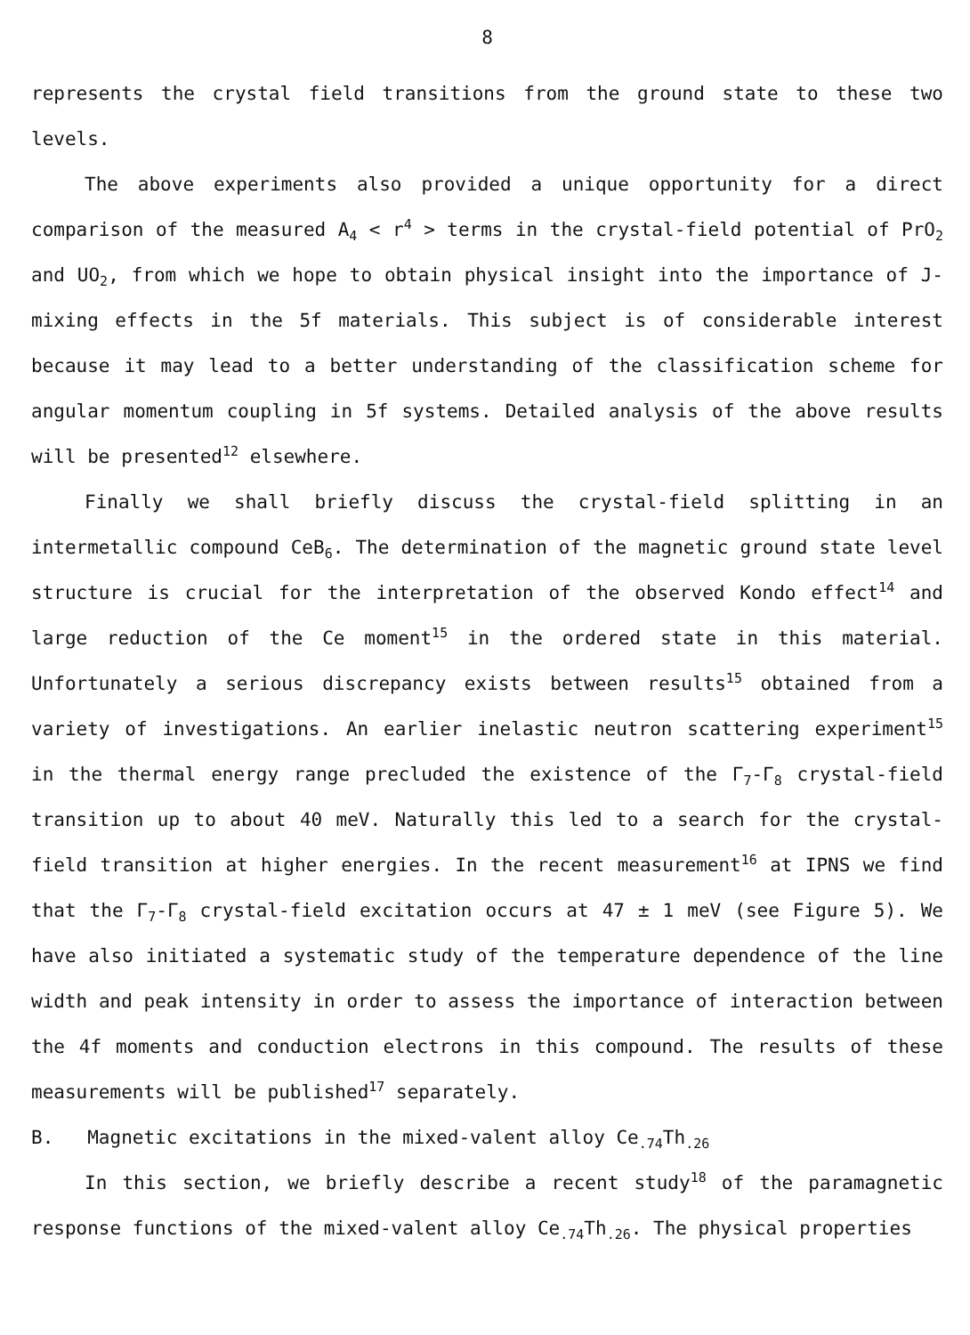8
represents the crystal field transitions from the ground state to these two levels.
The above experiments also provided a unique opportunity for a direct comparison of the measured A<sub>4</sub> < r<sup>4</sup> > terms in the crystal-field potential of PrO<sub>2</sub> and UO<sub>2</sub>, from which we hope to obtain physical insight into the importance of J-mixing effects in the 5f materials. This subject is of considerable interest because it may lead to a better understanding of the classification scheme for angular momentum coupling in 5f systems. Detailed analysis of the above results will be presented<sup>12</sup> elsewhere.
Finally we shall briefly discuss the crystal-field splitting in an intermetallic compound CeB<sub>6</sub>. The determination of the magnetic ground state level structure is crucial for the interpretation of the observed Kondo effect<sup>14</sup> and large reduction of the Ce moment<sup>15</sup> in the ordered state in this material. Unfortunately a serious discrepancy exists between results<sup>15</sup> obtained from a variety of investigations. An earlier inelastic neutron scattering experiment<sup>15</sup> in the thermal energy range precluded the existence of the Γ<sub>7</sub>-Γ<sub>8</sub> crystal-field transition up to about 40 meV. Naturally this led to a search for the crystal-field transition at higher energies. In the recent measurement<sup>16</sup> at IPNS we find that the Γ<sub>7</sub>-Γ<sub>8</sub> crystal-field excitation occurs at 47 ± 1 meV (see Figure 5). We have also initiated a systematic study of the temperature dependence of the line width and peak intensity in order to assess the importance of interaction between the 4f moments and conduction electrons in this compound. The results of these measurements will be published<sup>17</sup> separately.
B. Magnetic excitations in the mixed-valent alloy Ce<sub>.74</sub>Th<sub>.26</sub>
In this section, we briefly describe a recent study<sup>18</sup> of the paramagnetic response functions of the mixed-valent alloy Ce<sub>.74</sub>Th<sub>.26</sub>. The physical properties